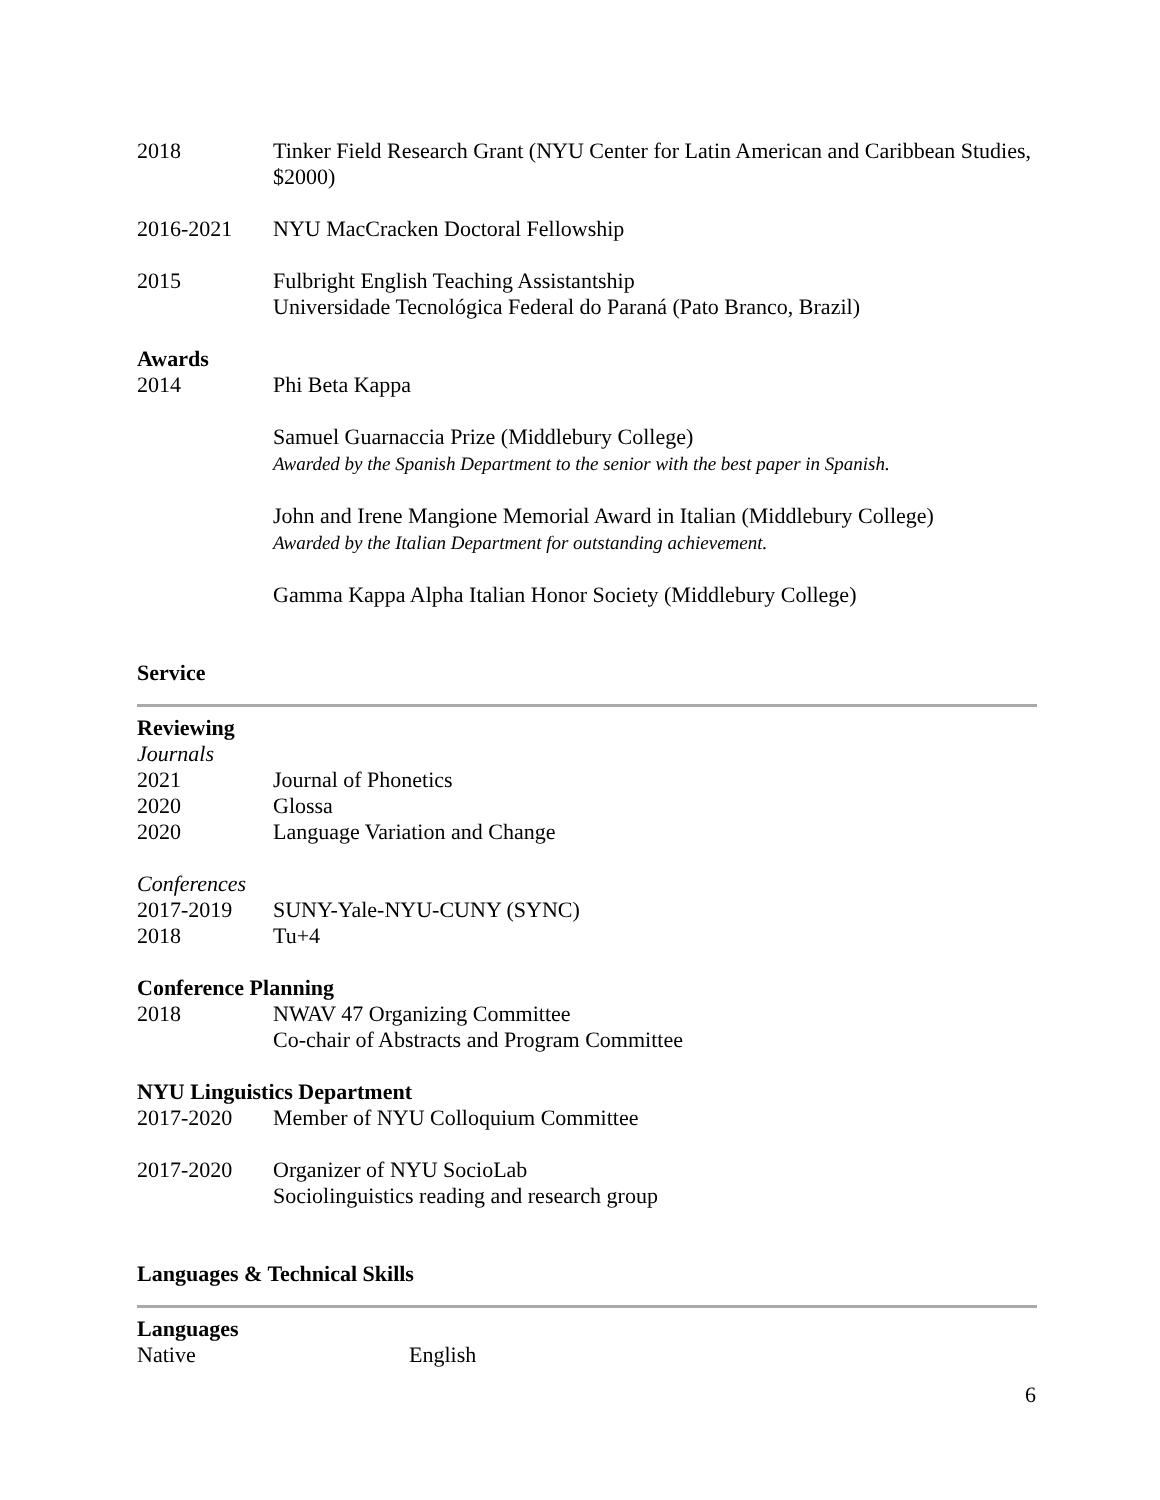2018 Tinker Field Research Grant (NYU Center for Latin American and Caribbean Studies, $2000)
2016-2021 NYU MacCracken Doctoral Fellowship
2015 Fulbright English Teaching Assistantship
Universidade Tecnológica Federal do Paraná (Pato Branco, Brazil)
Awards
2014 Phi Beta Kappa
Samuel Guarnaccia Prize (Middlebury College)
Awarded by the Spanish Department to the senior with the best paper in Spanish.
John and Irene Mangione Memorial Award in Italian (Middlebury College)
Awarded by the Italian Department for outstanding achievement.
Gamma Kappa Alpha Italian Honor Society (Middlebury College)
Service
Reviewing
Journals
2021 Journal of Phonetics
2020 Glossa
2020 Language Variation and Change
Conferences
2017-2019 SUNY-Yale-NYU-CUNY (SYNC)
2018 Tu+4
Conference Planning
2018 NWAV 47 Organizing Committee
Co-chair of Abstracts and Program Committee
NYU Linguistics Department
2017-2020 Member of NYU Colloquium Committee
2017-2020 Organizer of NYU SocioLab
Sociolinguistics reading and research group
Languages & Technical Skills
Languages
Native English
6